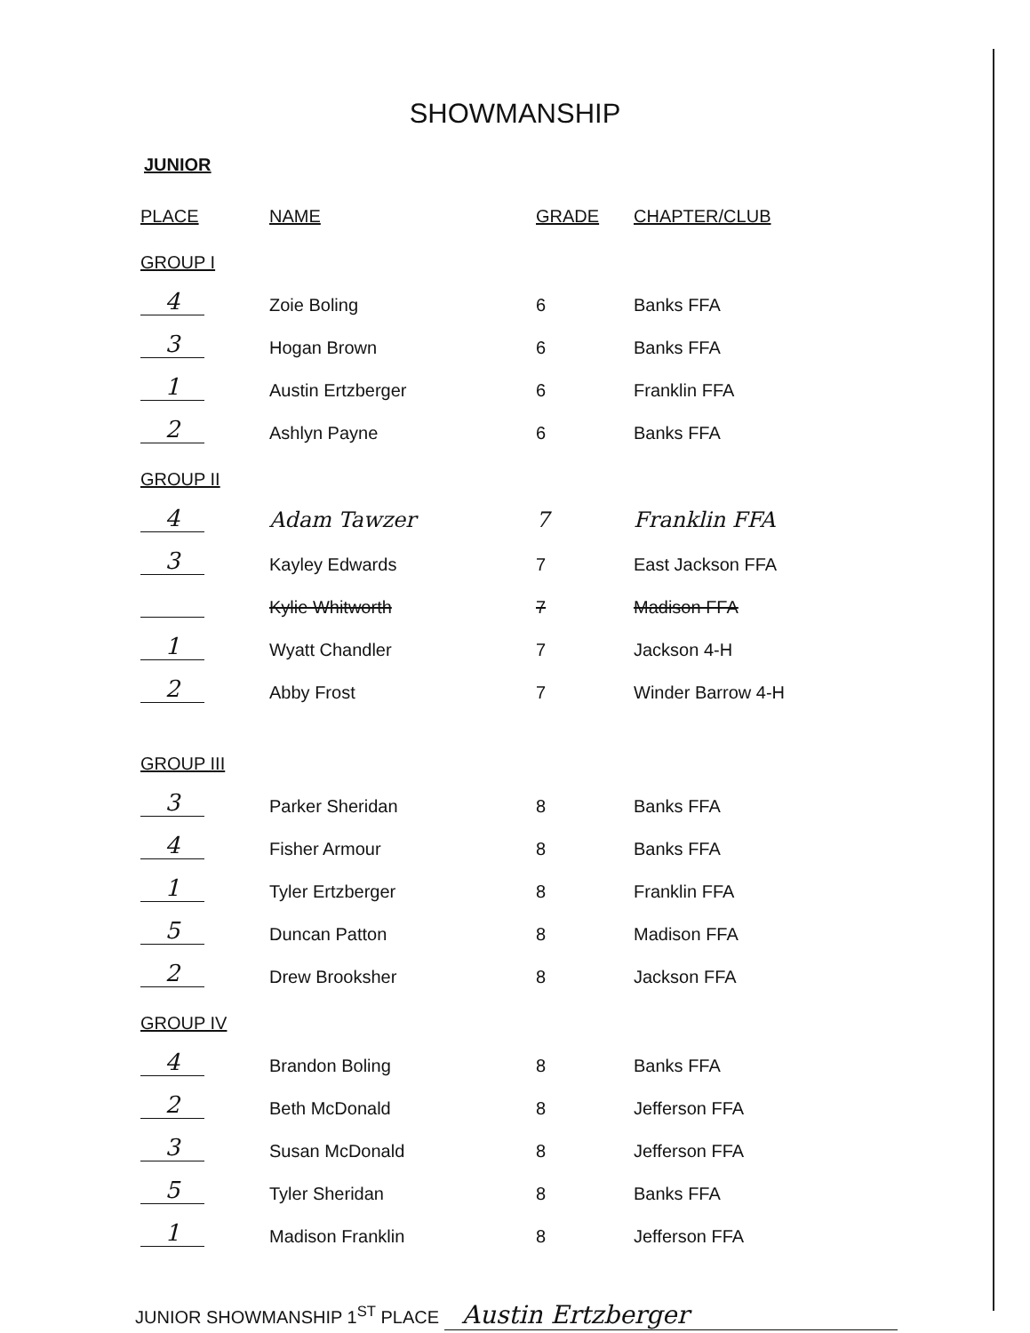SHOWMANSHIP
JUNIOR
| PLACE | NAME | GRADE | CHAPTER/CLUB |
| --- | --- | --- | --- |
| GROUP I | | | |
| 4 | Zoie Boling | 6 | Banks FFA |
| 3 | Hogan Brown | 6 | Banks FFA |
| 1 | Austin Ertzberger | 6 | Franklin FFA |
| 2 | Ashlyn Payne | 6 | Banks FFA |
| GROUP II | | | |
| 4 | Adam Tawzer | 7 | Franklin FFA |
| 3 | Kayley Edwards | 7 | East Jackson FFA |
| | Kylie Whitworth | 7 | Madison FFA |
| 1 | Wyatt Chandler | 7 | Jackson 4-H |
| 2 | Abby Frost | 7 | Winder Barrow 4-H |
| GROUP III | | | |
| 3 | Parker Sheridan | 8 | Banks FFA |
| 4 | Fisher Armour | 8 | Banks FFA |
| 1 | Tyler Ertzberger | 8 | Franklin FFA |
| 5 | Duncan Patton | 8 | Madison FFA |
| 2 | Drew Brooksher | 8 | Jackson FFA |
| GROUP IV | | | |
| 4 | Brandon Boling | 8 | Banks FFA |
| 2 | Beth McDonald | 8 | Jefferson FFA |
| 3 | Susan McDonald | 8 | Jefferson FFA |
| 5 | Tyler Sheridan | 8 | Banks FFA |
| 1 | Madison Franklin | 8 | Jefferson FFA |
JUNIOR SHOWMANSHIP 1<sup>ST</sup> PLACE Austin Ertzberger